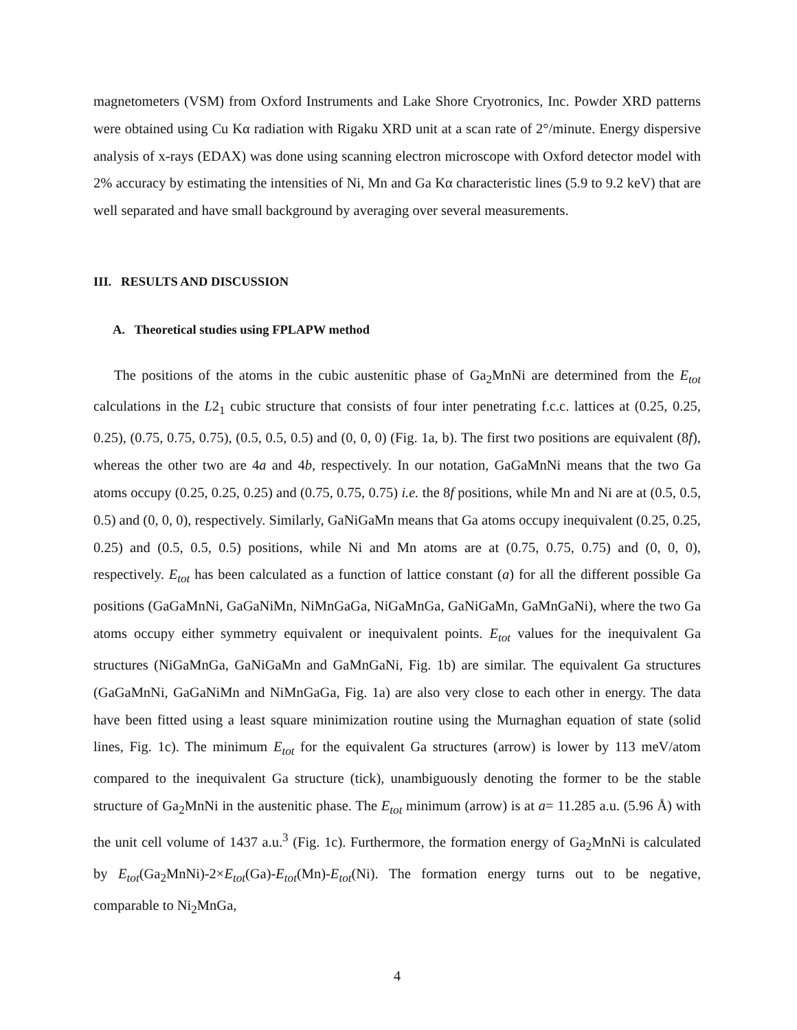magnetometers (VSM) from Oxford Instruments and Lake Shore Cryotronics, Inc. Powder XRD patterns were obtained using Cu Kα radiation with Rigaku XRD unit at a scan rate of 2°/minute. Energy dispersive analysis of x-rays (EDAX) was done using scanning electron microscope with Oxford detector model with 2% accuracy by estimating the intensities of Ni, Mn and Ga Kα characteristic lines (5.9 to 9.2 keV) that are well separated and have small background by averaging over several measurements.
III. RESULTS AND DISCUSSION
A. Theoretical studies using FPLAPW method
The positions of the atoms in the cubic austenitic phase of Ga<sub>2</sub>MnNi are determined from the E<sub>tot</sub> calculations in the L2<sub>1</sub> cubic structure that consists of four inter penetrating f.c.c. lattices at (0.25, 0.25, 0.25), (0.75, 0.75, 0.75), (0.5, 0.5, 0.5) and (0, 0, 0) (Fig. 1a, b). The first two positions are equivalent (8f), whereas the other two are 4a and 4b, respectively. In our notation, GaGaMnNi means that the two Ga atoms occupy (0.25, 0.25, 0.25) and (0.75, 0.75, 0.75) i.e. the 8f positions, while Mn and Ni are at (0.5, 0.5, 0.5) and (0, 0, 0), respectively. Similarly, GaNiGaMn means that Ga atoms occupy inequivalent (0.25, 0.25, 0.25) and (0.5, 0.5, 0.5) positions, while Ni and Mn atoms are at (0.75, 0.75, 0.75) and (0, 0, 0), respectively. E<sub>tot</sub> has been calculated as a function of lattice constant (a) for all the different possible Ga positions (GaGaMnNi, GaGaNiMn, NiMnGaGa, NiGaMnGa, GaNiGaMn, GaMnGaNi), where the two Ga atoms occupy either symmetry equivalent or inequivalent points. E<sub>tot</sub> values for the inequivalent Ga structures (NiGaMnGa, GaNiGaMn and GaMnGaNi, Fig. 1b) are similar. The equivalent Ga structures (GaGaMnNi, GaGaNiMn and NiMnGaGa, Fig. 1a) are also very close to each other in energy. The data have been fitted using a least square minimization routine using the Murnaghan equation of state (solid lines, Fig. 1c). The minimum E<sub>tot</sub> for the equivalent Ga structures (arrow) is lower by 113 meV/atom compared to the inequivalent Ga structure (tick), unambiguously denoting the former to be the stable structure of Ga<sub>2</sub>MnNi in the austenitic phase. The E<sub>tot</sub> minimum (arrow) is at a= 11.285 a.u. (5.96 Å) with the unit cell volume of 1437 a.u.<sup>3</sup> (Fig. 1c). Furthermore, the formation energy of Ga<sub>2</sub>MnNi is calculated by E<sub>tot</sub>(Ga<sub>2</sub>MnNi)-2×E<sub>tot</sub>(Ga)-E<sub>tot</sub>(Mn)-E<sub>tot</sub>(Ni). The formation energy turns out to be negative, comparable to Ni<sub>2</sub>MnGa,
4